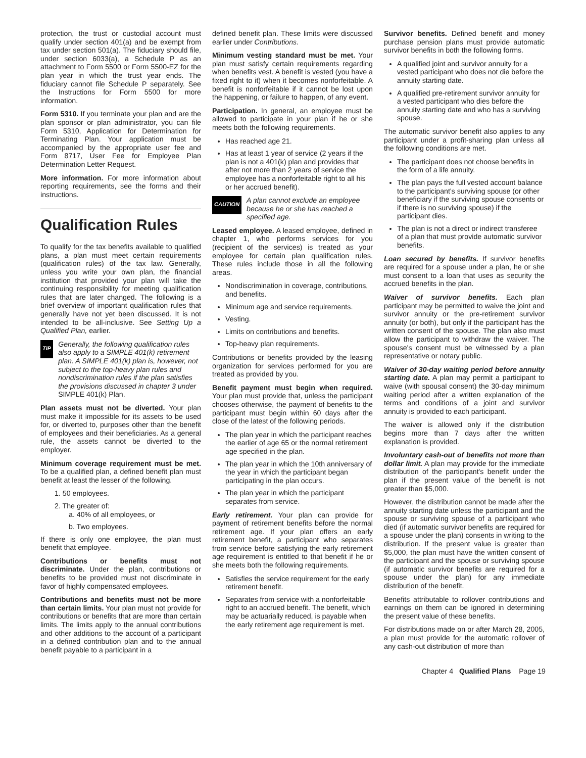protection, the trust or custodial account must qualify under section 401(a) and be exempt from tax under section 501(a). The fiduciary should file, under section 6033(a), a Schedule P as an attachment to Form 5500 or Form 5500-EZ for the plan year in which the trust year ends. The fiduciary cannot file Schedule P separately. See the Instructions for Form 5500 for more information.
Form 5310. If you terminate your plan and are the plan sponsor or plan administrator, you can file Form 5310, Application for Determination for Terminating Plan. Your application must be accompanied by the appropriate user fee and Form 8717, User Fee for Employee Plan Determination Letter Request.
More information. For more information about reporting requirements, see the forms and their instructions.
Qualification Rules
To qualify for the tax benefits available to qualified plans, a plan must meet certain requirements (qualification rules) of the tax law. Generally, unless you write your own plan, the financial institution that provided your plan will take the continuing responsibility for meeting qualification rules that are later changed. The following is a brief overview of important qualification rules that generally have not yet been discussed. It is not intended to be all-inclusive. See Setting Up a Qualified Plan, earlier.
TIP Generally, the following qualification rules also apply to a SIMPLE 401(k) retirement plan. A SIMPLE 401(k) plan is, however, not subject to the top-heavy plan rules and nondiscrimination rules if the plan satisfies the provisions discussed in chapter 3 under SIMPLE 401(k) Plan.
Plan assets must not be diverted. Your plan must make it impossible for its assets to be used for, or diverted to, purposes other than the benefit of employees and their beneficiaries. As a general rule, the assets cannot be diverted to the employer.
Minimum coverage requirement must be met. To be a qualified plan, a defined benefit plan must benefit at least the lesser of the following.
1. 50 employees.
2. The greater of:
a. 40% of all employees, or
b. Two employees.
If there is only one employee, the plan must benefit that employee.
Contributions or benefits must not discriminate. Under the plan, contributions or benefits to be provided must not discriminate in favor of highly compensated employees.
Contributions and benefits must not be more than certain limits. Your plan must not provide for contributions or benefits that are more than certain limits. The limits apply to the annual contributions and other additions to the account of a participant in a defined contribution plan and to the annual benefit payable to a participant in a
defined benefit plan. These limits were discussed earlier under Contributions.
Minimum vesting standard must be met. Your plan must satisfy certain requirements regarding when benefits vest. A benefit is vested (you have a fixed right to it) when it becomes nonforfeitable. A benefit is nonforfeitable if it cannot be lost upon the happening, or failure to happen, of any event.
Participation. In general, an employee must be allowed to participate in your plan if he or she meets both the following requirements.
Has reached age 21.
Has at least 1 year of service (2 years if the plan is not a 401(k) plan and provides that after not more than 2 years of service the employee has a nonforfeitable right to all his or her accrued benefit).
CAUTION A plan cannot exclude an employee because he or she has reached a specified age.
Leased employee. A leased employee, defined in chapter 1, who performs services for you (recipient of the services) is treated as your employee for certain plan qualification rules. These rules include those in all the following areas.
Nondiscrimination in coverage, contributions, and benefits.
Minimum age and service requirements.
Vesting.
Limits on contributions and benefits.
Top-heavy plan requirements.
Contributions or benefits provided by the leasing organization for services performed for you are treated as provided by you.
Benefit payment must begin when required. Your plan must provide that, unless the participant chooses otherwise, the payment of benefits to the participant must begin within 60 days after the close of the latest of the following periods.
The plan year in which the participant reaches the earlier of age 65 or the normal retirement age specified in the plan.
The plan year in which the 10th anniversary of the year in which the participant began participating in the plan occurs.
The plan year in which the participant separates from service.
Early retirement. Your plan can provide for payment of retirement benefits before the normal retirement age. If your plan offers an early retirement benefit, a participant who separates from service before satisfying the early retirement age requirement is entitled to that benefit if he or she meets both the following requirements.
Satisfies the service requirement for the early retirement benefit.
Separates from service with a nonforfeitable right to an accrued benefit. The benefit, which may be actuarially reduced, is payable when the early retirement age requirement is met.
Survivor benefits. Defined benefit and money purchase pension plans must provide automatic survivor benefits in both the following forms.
A qualified joint and survivor annuity for a vested participant who does not die before the annuity starting date.
A qualified pre-retirement survivor annuity for a vested participant who dies before the annuity starting date and who has a surviving spouse.
The automatic survivor benefit also applies to any participant under a profit-sharing plan unless all the following conditions are met.
The participant does not choose benefits in the form of a life annuity.
The plan pays the full vested account balance to the participant's surviving spouse (or other beneficiary if the surviving spouse consents or if there is no surviving spouse) if the participant dies.
The plan is not a direct or indirect transferee of a plan that must provide automatic survivor benefits.
Loan secured by benefits. If survivor benefits are required for a spouse under a plan, he or she must consent to a loan that uses as security the accrued benefits in the plan.
Waiver of survivor benefits. Each plan participant may be permitted to waive the joint and survivor annuity or the pre-retirement survivor annuity (or both), but only if the participant has the written consent of the spouse. The plan also must allow the participant to withdraw the waiver. The spouse's consent must be witnessed by a plan representative or notary public.
Waiver of 30-day waiting period before annuity starting date. A plan may permit a participant to waive (with spousal consent) the 30-day minimum waiting period after a written explanation of the terms and conditions of a joint and survivor annuity is provided to each participant.
The waiver is allowed only if the distribution begins more than 7 days after the written explanation is provided.
Involuntary cash-out of benefits not more than dollar limit. A plan may provide for the immediate distribution of the participant's benefit under the plan if the present value of the benefit is not greater than $5,000.
However, the distribution cannot be made after the annuity starting date unless the participant and the spouse or surviving spouse of a participant who died (if automatic survivor benefits are required for a spouse under the plan) consents in writing to the distribution. If the present value is greater than $5,000, the plan must have the written consent of the participant and the spouse or surviving spouse (if automatic survivor benefits are required for a spouse under the plan) for any immediate distribution of the benefit.
Benefits attributable to rollover contributions and earnings on them can be ignored in determining the present value of these benefits.
For distributions made on or after March 28, 2005, a plan must provide for the automatic rollover of any cash-out distribution of more than
Chapter 4 Qualified Plans Page 19